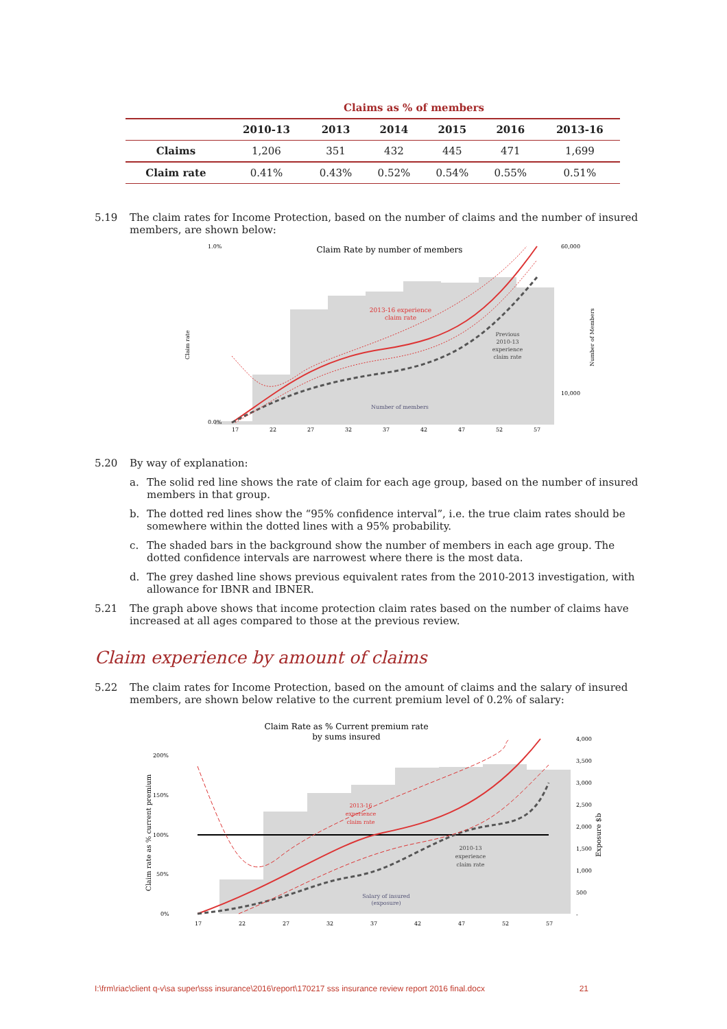Claims as % of members
| | 2010-13 | 2013 | 2014 | 2015 | 2016 | 2013-16 |
| --- | --- | --- | --- | --- | --- | --- |
| Claims | 1,206 | 351 | 432 | 445 | 471 | 1,699 |
| Claim rate | 0.41% | 0.43% | 0.52% | 0.54% | 0.55% | 0.51% |
5.19 The claim rates for Income Protection, based on the number of claims and the number of insured members, are shown below:
Claim Rate by number of members
2013-16 experience
claim rate
Previous
2010-13
experience
claim rate
Number of members
1.0%
0.0%
60,000
10,000
17
22
27
32
37
42
47
52
57
Claim rate
Number of Members
5.20 By way of explanation:
a. The solid red line shows the rate of claim for each age group, based on the number of insured members in that group.
b. The dotted red lines show the “95% confidence interval”, i.e. the true claim rates should be somewhere within the dotted lines with a 95% probability.
c. The shaded bars in the background show the number of members in each age group. The dotted confidence intervals are narrowest where there is the most data.
d. The grey dashed line shows previous equivalent rates from the 2010-2013 investigation, with allowance for IBNR and IBNER.
5.21 The graph above shows that income protection claim rates based on the number of claims have increased at all ages compared to those at the previous review.
Claim experience by amount of claims
5.22 The claim rates for Income Protection, based on the amount of claims and the salary of insured members, are shown below relative to the current premium level of 0.2% of salary:
Claim Rate as % Current premium rate
by sums insured
2013-16
experience
claim rate
2010-13
experience
claim rate
Salary of insured
(exposure)
200%
150%
100%
50%
0%
4,000
3,500
3,000
2,500
2,000
1,500
1,000
500
-
17
22
27
32
37
42
47
52
57
Claim rate as % current premium
Exposure $b
I:\frm\riac\client q-v\sa super\sss insurance\2016\report\170217 sss insurance review report 2016 final.docx 21